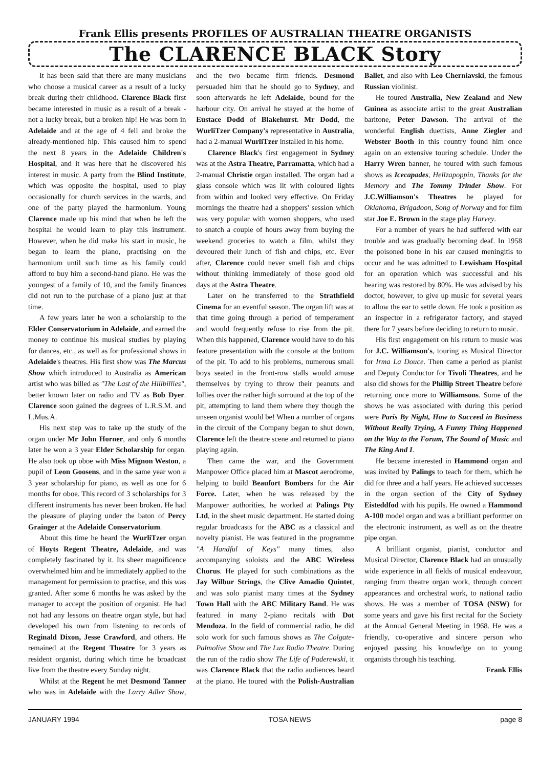Frank Ellis presents PROFILES OF AUSTRALIAN THEATRE ORGANISTS
The CLARENCE BLACK Story
It has been said that there are many musicians who choose a musical career as a result of a lucky break during their childhood. Clarence Black first became interested in music as a result of a break - not a lucky break, but a broken hip! He was born in Adelaide and at the age of 4 fell and broke the already-mentioned hip. This caused him to spend the next 8 years in the Adelaide Children's Hospital, and it was here that he discovered his interest in music. A party from the Blind Institute, which was opposite the hospital, used to play occasionally for church services in the wards, and one of the party played the harmonium. Young Clarence made up his mind that when he left the hospital he would learn to play this instrument. However, when he did make his start in music, he began to learn the piano, practising on the harmonium until such time as his family could afford to buy him a second-hand piano. He was the youngest of a family of 10, and the family finances did not run to the purchase of a piano just at that time.
A few years later he won a scholarship to the Elder Conservatorium in Adelaide, and earned the money to continue his musical studies by playing for dances, etc., as well as for professional shows in Adelaide's theatres. His first show was The Marcus Show which introduced to Australia as American artist who was billed as "The Last of the Hillbillies", better known later on radio and TV as Bob Dyer. Clarence soon gained the degrees of L.R.S.M. and L.Mus.A.
His next step was to take up the study of the organ under Mr John Horner, and only 6 months later he won a 3 year Elder Scholarship for organ. He also took up oboe with Miss Mignon Weston, a pupil of Leon Goosens, and in the same year won a 3 year scholarship for piano, as well as one for 6 months for oboe. This record of 3 scholarships for 3 different instruments has never been broken. He had the pleasure of playing under the baton of Percy Grainger at the Adelaide Conservatorium.
About this time he heard the WurliTzer organ of Hoyts Regent Theatre, Adelaide, and was completely fascinated by it. Its sheer magnificence overwhelmed him and he immediately applied to the management for permission to practise, and this was granted. After some 6 months he was asked by the manager to accept the position of organist. He had not had any lessons on theatre organ style, but had developed his own from listening to records of Reginald Dixon, Jesse Crawford, and others. He remained at the Regent Theatre for 3 years as resident organist, during which time he broadcast live from the theatre every Sunday night.
Whilst at the Regent he met Desmond Tanner who was in Adelaide with the Larry Adler Show, and the two became firm friends. Desmond persuaded him that he should go to Sydney, and soon afterwards he left Adelaide, bound for the harbour city. On arrival he stayed at the home of Eustace Dodd of Blakehurst. Mr Dodd, the WurliTzer Company's representative in Australia, had a 2-manual WurliTzer installed in his home.
Clarence Black's first engagement in Sydney was at the Astra Theatre, Parramatta, which had a 2-manual Christie organ installed. The organ had a glass console which was lit with coloured lights from within and looked very effective. On Friday mornings the theatre had a shoppers' session which was very popular with women shoppers, who used to snatch a couple of hours away from buying the weekend groceries to watch a film, whilst they devoured their lunch of fish and chips, etc. Ever after, Clarence could never smell fish and chips without thinking immediately of those good old days at the Astra Theatre.
Later on he transferred to the Strathfield Cinema for an eventful season. The organ lift was at that time going through a period of temperament and would frequently refuse to rise from the pit. When this happened, Clarence would have to do his feature presentation with the console at the bottom of the pit. To add to his problems, numerous small boys seated in the front-row stalls would amuse themselves by trying to throw their peanuts and lollies over the rather high surround at the top of the pit, attempting to land them where they though the unseen organist would be! When a number of organs in the circuit of the Company began to shut down, Clarence left the theatre scene and returned to piano playing again.
Then came the war, and the Government Manpower Office placed him at Mascot aerodrome, helping to build Beaufort Bombers for the Air Force. Later, when he was released by the Manpower authorities, he worked at Palings Pty Ltd, in the sheet music department. He started doing regular broadcasts for the ABC as a classical and novelty pianist. He was featured in the programme "A Handful of Keys" many times, also accompanying soloists and the ABC Wireless Chorus. He played for such combinations as the Jay Wilbur Strings, the Clive Amadio Quintet, and was solo pianist many times at the Sydney Town Hall with the ABC Military Band. He was featured in many 2-piano recitals with Dot Mendoza. In the field of commercial radio, he did solo work for such famous shows as The Colgate-Palmolive Show and The Lux Radio Theatre. During the run of the radio show The Life of Paderewski, it was Clarence Black that the radio audiences heard at the piano. He toured with the Polish-Australian Ballet, and also with Leo Cherniavski, the famous Russian violinist.
He toured Australia, New Zealand and New Guinea as associate artist to the great Australian baritone, Peter Dawson. The arrival of the wonderful English duettists, Anne Ziegler and Webster Booth in this country found him once again on an extensive touring schedule. Under the Harry Wren banner, he toured with such famous shows as Icecapades, Hellzapoppin, Thanks for the Memory and The Tommy Trinder Show. For J.C.Williamson's Theatres he played for Oklahoma, Brigadoon, Song of Norway and for film star Joe E. Brown in the stage play Harvey.
For a number of years he had suffered with ear trouble and was gradually becoming deaf. In 1958 the poisoned bone in his ear caused meningitis to occur and he was admitted to Lewisham Hospital for an operation which was successful and his hearing was restored by 80%. He was advised by his doctor, however, to give up music for several years to allow the ear to settle down. He took a position as an inspector in a refrigerator factory, and stayed there for 7 years before deciding to return to music.
His first engagement on his return to music was for J.C. Williamson's, touring as Musical Director for Irma La Douce. Then came a period as pianist and Deputy Conductor for Tivoli Theatres, and he also did shows for the Phillip Street Theatre before returning once more to Williamsons. Some of the shows he was associated with during this period were Paris By Night, How to Succeed in Business Without Really Trying, A Funny Thing Happened on the Way to the Forum, The Sound of Music and The King And I.
He became interested in Hammond organ and was invited by Palings to teach for them, which he did for three and a half years. He achieved successes in the organ section of the City of Sydney Eisteddfod with his pupils. He owned a Hammond A-100 model organ and was a brilliant performer on the electronic instrument, as well as on the theatre pipe organ.
A brilliant organist, pianist, conductor and Musical Director, Clarence Black had an unusually wide experience in all fields of musical endeavour, ranging from theatre organ work, through concert appearances and orchestral work, to national radio shows. He was a member of TOSA (NSW) for some years and gave his first recital for the Society at the Annual General Meeting in 1968. He was a friendly, co-operative and sincere person who enjoyed passing his knowledge on to young organists through his teaching.
Frank Ellis
JANUARY 1994 TOSA NEWS page 8